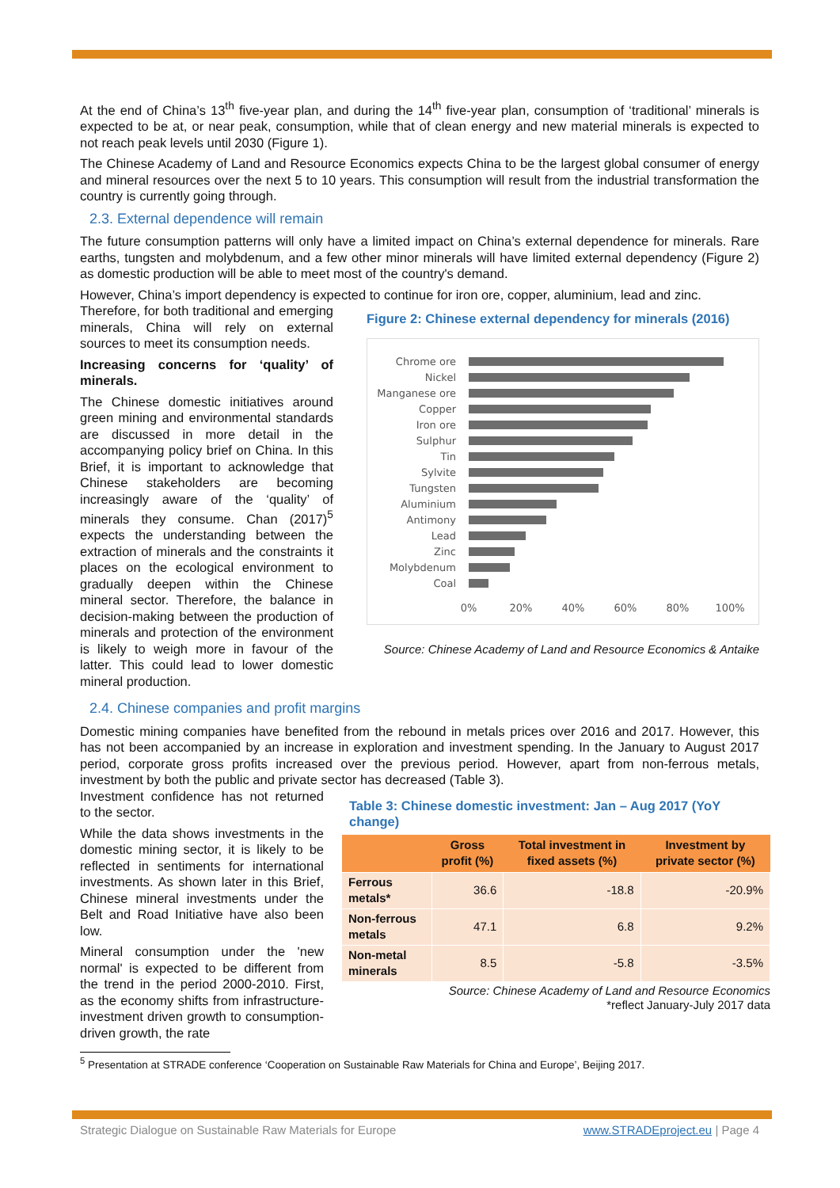At the end of China’s 13<sup>th</sup> five-year plan, and during the 14<sup>th</sup> five-year plan, consumption of ‘traditional’ minerals is expected to be at, or near peak, consumption, while that of clean energy and new material minerals is expected to not reach peak levels until 2030 (Figure 1).
The Chinese Academy of Land and Resource Economics expects China to be the largest global consumer of energy and mineral resources over the next 5 to 10 years. This consumption will result from the industrial transformation the country is currently going through.
2.3. External dependence will remain
The future consumption patterns will only have a limited impact on China’s external dependence for minerals. Rare earths, tungsten and molybdenum, and a few other minor minerals will have limited external dependency (Figure 2) as domestic production will be able to meet most of the country's demand.
However, China’s import dependency is expected to continue for iron ore, copper, aluminium, lead and zinc.
Therefore, for both traditional and emerging minerals, China will rely on external sources to meet its consumption needs.
Increasing concerns for ‘quality’ of minerals.
The Chinese domestic initiatives around green mining and environmental standards are discussed in more detail in the accompanying policy brief on China. In this Brief, it is important to acknowledge that Chinese stakeholders are becoming increasingly aware of the ‘quality’ of minerals they consume. Chan (2017)<sup>5</sup> expects the understanding between the extraction of minerals and the constraints it places on the ecological environment to gradually deepen within the Chinese mineral sector. Therefore, the balance in decision-making between the production of minerals and protection of the environment is likely to weigh more in favour of the latter. This could lead to lower domestic mineral production.
Figure 2: Chinese external dependency for minerals (2016)
Chrome ore
Nickel
Manganese ore
Copper
Iron ore
Sulphur
Tin
Sylvite
Tungsten
Aluminium
Antimony
Lead
Zinc
Molybdenum
Coal
0%
20%
40%
60%
80%
100%
Source: Chinese Academy of Land and Resource Economics & Antaike
2.4. Chinese companies and profit margins
Domestic mining companies have benefited from the rebound in metals prices over 2016 and 2017. However, this has not been accompanied by an increase in exploration and investment spending. In the January to August 2017 period, corporate gross profits increased over the previous period. However, apart from non-ferrous metals, investment by both the public and private sector has decreased (Table 3).
Investment confidence has not returned to the sector.
While the data shows investments in the domestic mining sector, it is likely to be reflected in sentiments for international investments. As shown later in this Brief, Chinese mineral investments under the Belt and Road Initiative have also been low.
Mineral consumption under the 'new normal' is expected to be different from the trend in the period 2000-2010. First, as the economy shifts from infrastructure-investment driven growth to consumption-driven growth, the rate
Table 3: Chinese domestic investment: Jan – Aug 2017 (YoY change)
| | Gross profit (%) | Total investment in fixed assets (%) | Investment by private sector (%) |
| --- | --- | --- | --- |
| Ferrous metals* | 36.6 | -18.8 | -20.9% |
| Non-ferrous metals | 47.1 | 6.8 | 9.2% |
| Non-metal minerals | 8.5 | -5.8 | -3.5% |
Source: Chinese Academy of Land and Resource Economics
*reflect January-July 2017 data
<sup>5</sup> Presentation at STRADE conference ‘Cooperation on Sustainable Raw Materials for China and Europe’, Beijing 2017.
Strategic Dialogue on Sustainable Raw Materials for Europe www.STRADEproject.eu | Page 4